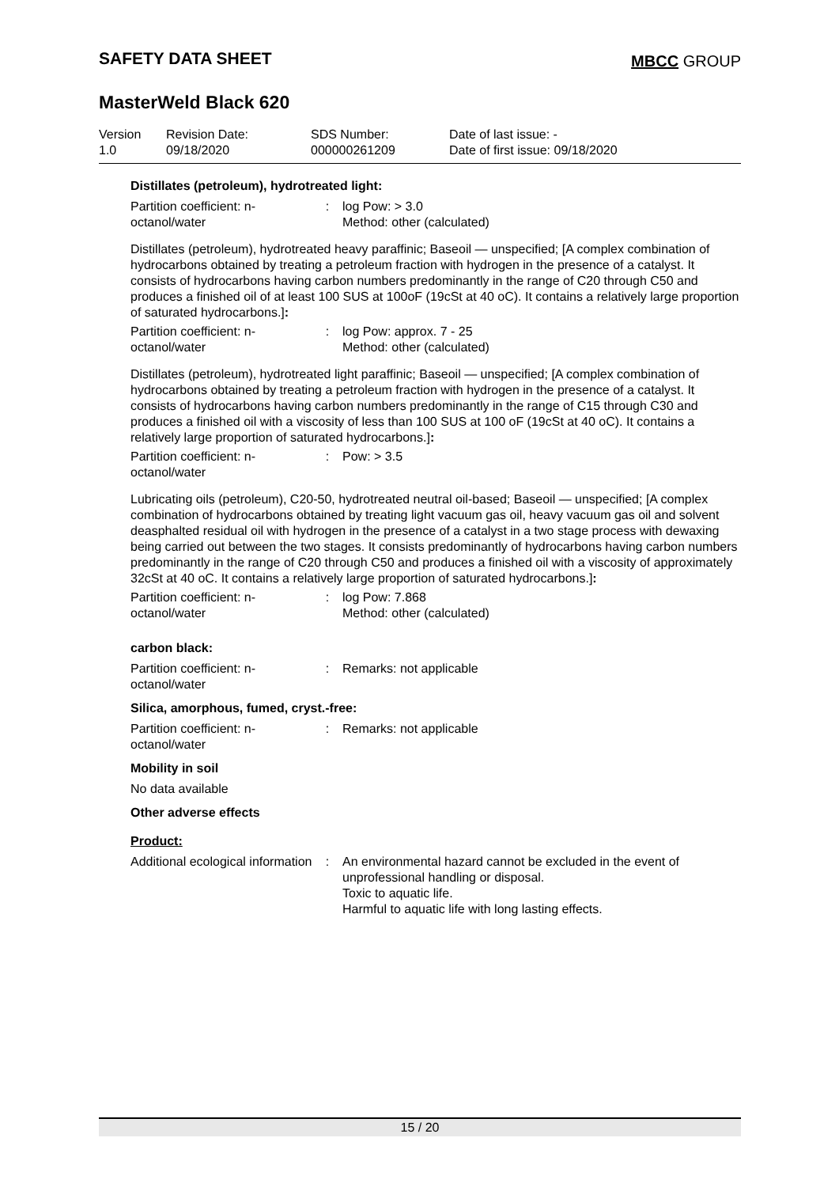SAFETY DATA SHEET MBCC GROUP
MasterWeld Black 620
Version
1.0
Revision Date:
09/18/2020
SDS Number:
000000261209
Date of last issue: -
Date of first issue: 09/18/2020
Distillates (petroleum), hydrotreated light:
| Partition coefficient: n-octanol/water | : | log Pow: > 3.0 Method: other (calculated) |
Distillates (petroleum), hydrotreated heavy paraffinic; Baseoil — unspecified; [A complex combination of hydrocarbons obtained by treating a petroleum fraction with hydrogen in the presence of a catalyst. It consists of hydrocarbons having carbon numbers predominantly in the range of C20 through C50 and produces a finished oil of at least 100 SUS at 100oF (19cSt at 40 oC). It contains a relatively large proportion of saturated hydrocarbons.]:
| Partition coefficient: n-octanol/water | : | log Pow: approx. 7 - 25 Method: other (calculated) |
Distillates (petroleum), hydrotreated light paraffinic; Baseoil — unspecified; [A complex combination of hydrocarbons obtained by treating a petroleum fraction with hydrogen in the presence of a catalyst. It consists of hydrocarbons having carbon numbers predominantly in the range of C15 through C30 and produces a finished oil with a viscosity of less than 100 SUS at 100 oF (19cSt at 40 oC). It contains a relatively large proportion of saturated hydrocarbons.]:
| Partition coefficient: n-octanol/water | : | Pow: > 3.5 |
Lubricating oils (petroleum), C20-50, hydrotreated neutral oil-based; Baseoil — unspecified; [A complex combination of hydrocarbons obtained by treating light vacuum gas oil, heavy vacuum gas oil and solvent deasphalted residual oil with hydrogen in the presence of a catalyst in a two stage process with dewaxing being carried out between the two stages. It consists predominantly of hydrocarbons having carbon numbers predominantly in the range of C20 through C50 and produces a finished oil with a viscosity of approximately 32cSt at 40 oC. It contains a relatively large proportion of saturated hydrocarbons.]:
| Partition coefficient: n-octanol/water | : | log Pow: 7.868 Method: other (calculated) |
carbon black:
| Partition coefficient: n-octanol/water | : | Remarks: not applicable |
Silica, amorphous, fumed, cryst.-free:
| Partition coefficient: n-octanol/water | : | Remarks: not applicable |
Mobility in soil
No data available
Other adverse effects
Product:
| Additional ecological information | : | An environmental hazard cannot be excluded in the event of unprofessional handling or disposal. Toxic to aquatic life. Harmful to aquatic life with long lasting effects. |
15 / 20